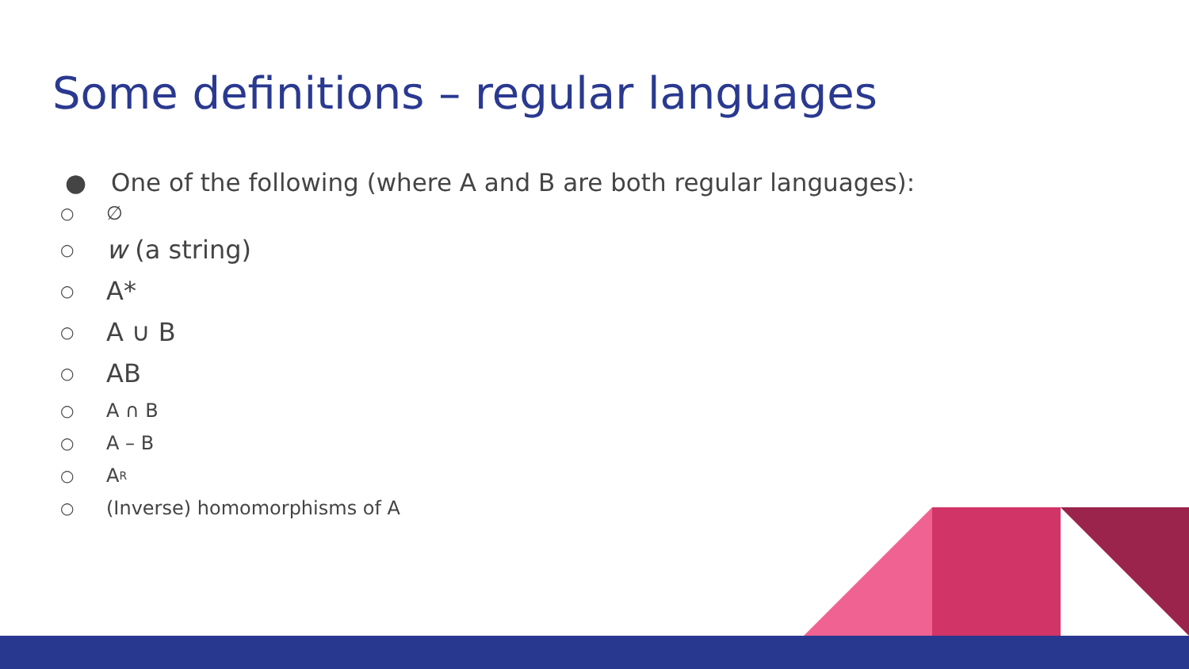Some definitions – regular languages
● One of the following (where A and B are both regular languages):
○ ∅
○ w (a string)
○ A*
○ A ∪ B
○ AB
○ A ∩ B
○ A – B
○ A<sup>R</sup>
○ (Inverse) homomorphisms of A